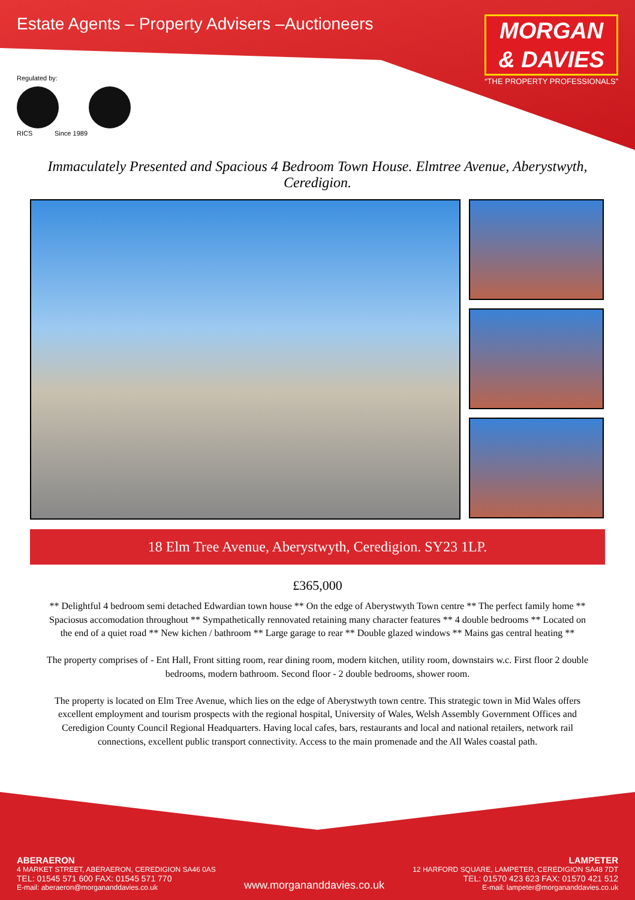Estate Agents – Property Advisers –Auctioneers
MORGAN
& DAVIES
“THE PROPERTY PROFESSIONALS”
Regulated by:
RICS Since 1989
Immaculately Presented and Spacious 4 Bedroom Town House. Elmtree Avenue, Aberystwyth, Ceredigion.
18 Elm Tree Avenue, Aberystwyth, Ceredigion. SY23 1LP.
£365,000
** Delightful 4 bedroom semi detached Edwardian town house ** On the edge of Aberystwyth Town centre ** The perfect family home ** Spaciosus accomodation throughout ** Sympathetically rennovated retaining many character features ** 4 double bedrooms ** Located on the end of a quiet road ** New kichen / bathroom ** Large garage to rear ** Double glazed windows ** Mains gas central heating **
The property comprises of - Ent Hall, Front sitting room, rear dining room, modern kitchen, utility room, downstairs w.c. First floor 2 double bedrooms, modern bathroom. Second floor - 2 double bedrooms, shower room.
The property is located on Elm Tree Avenue, which lies on the edge of Aberystwyth town centre. This strategic town in Mid Wales offers excellent employment and tourism prospects with the regional hospital, University of Wales, Welsh Assembly Government Offices and Ceredigion County Council Regional Headquarters. Having local cafes, bars, restaurants and local and national retailers, network rail connections, excellent public transport connectivity. Access to the main promenade and the All Wales coastal path.
ABERAERON
4 MARKET STREET, ABERAERON, CEREDIGION SA46 0AS
TEL: 01545 571 600 FAX: 01545 571 770
E-mail: aberaeron@morgananddavies.co.uk
www.morgananddavies.co.uk
LAMPETER
12 HARFORD SQUARE, LAMPETER, CEREDIGION SA48 7DT
TEL: 01570 423 623 FAX: 01570 421 512
E-mail: lampeter@morgananddavies.co.uk